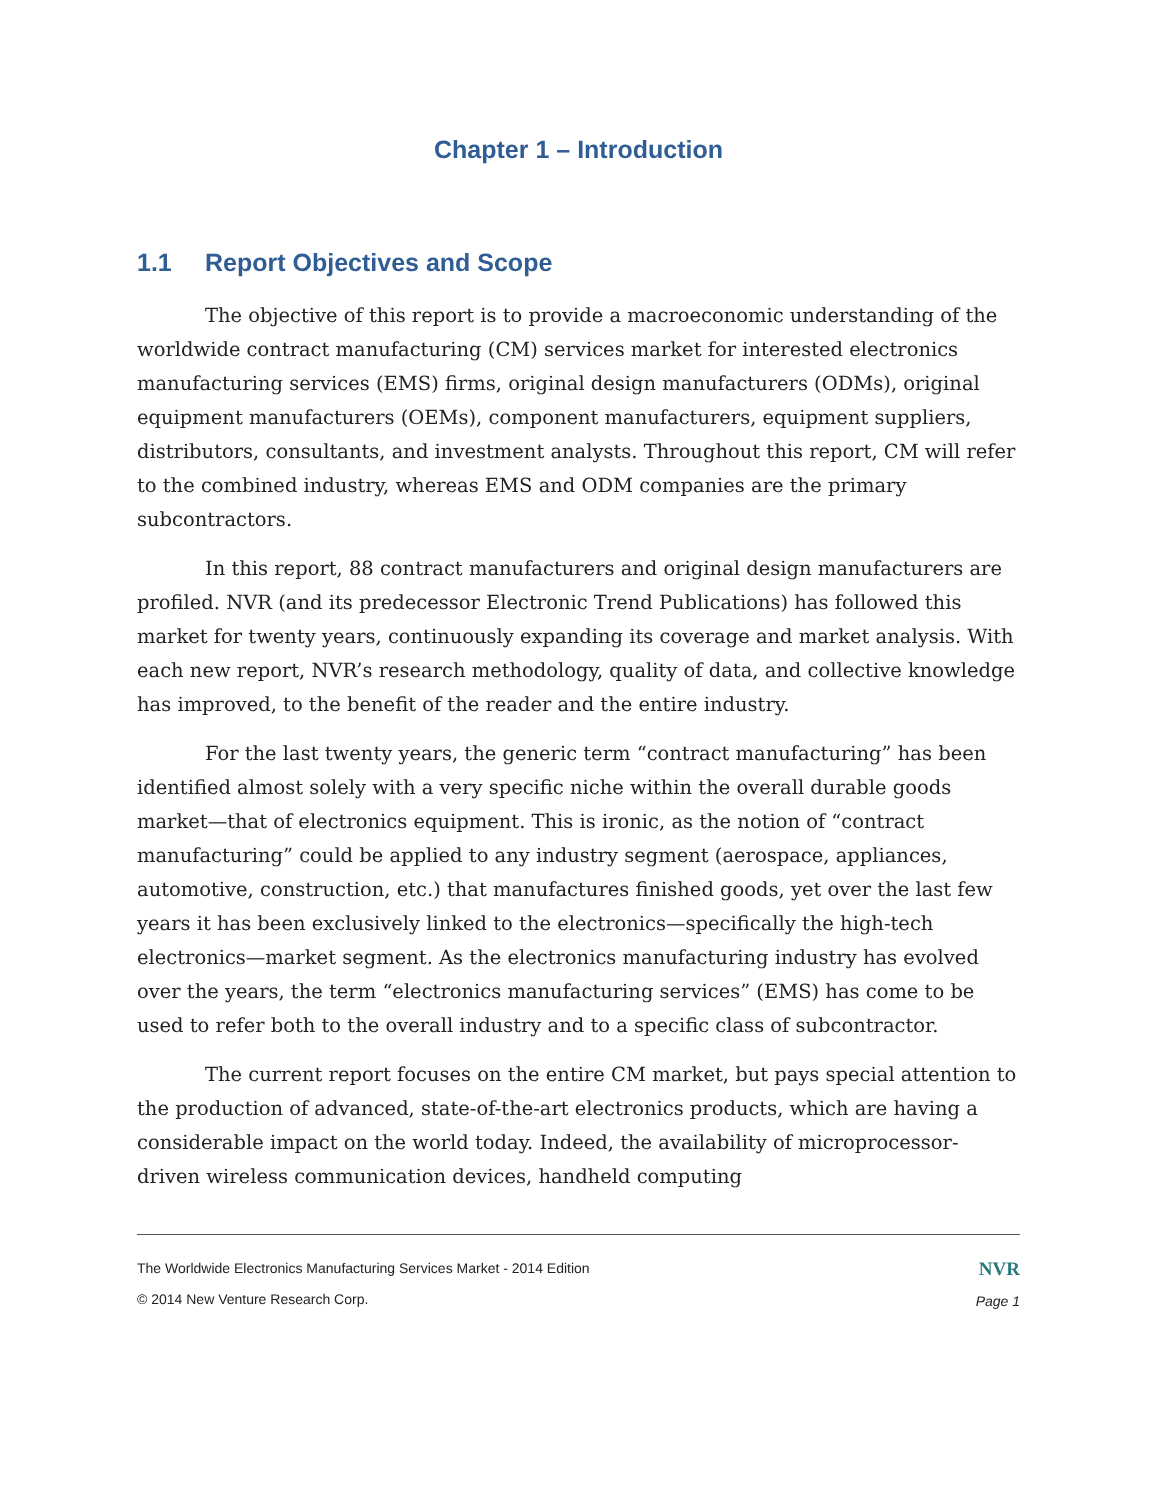Chapter 1 – Introduction
1.1 Report Objectives and Scope
The objective of this report is to provide a macroeconomic understanding of the worldwide contract manufacturing (CM) services market for interested electronics manufacturing services (EMS) firms, original design manufacturers (ODMs), original equipment manufacturers (OEMs), component manufacturers, equipment suppliers, distributors, consultants, and investment analysts. Throughout this report, CM will refer to the combined industry, whereas EMS and ODM companies are the primary subcontractors.
In this report, 88 contract manufacturers and original design manufacturers are profiled. NVR (and its predecessor Electronic Trend Publications) has followed this market for twenty years, continuously expanding its coverage and market analysis. With each new report, NVR’s research methodology, quality of data, and collective knowledge has improved, to the benefit of the reader and the entire industry.
For the last twenty years, the generic term “contract manufacturing” has been identified almost solely with a very specific niche within the overall durable goods market—that of electronics equipment. This is ironic, as the notion of “contract manufacturing” could be applied to any industry segment (aerospace, appliances, automotive, construction, etc.) that manufactures finished goods, yet over the last few years it has been exclusively linked to the electronics—specifically the high-tech electronics—market segment. As the electronics manufacturing industry has evolved over the years, the term “electronics manufacturing services” (EMS) has come to be used to refer both to the overall industry and to a specific class of subcontractor.
The current report focuses on the entire CM market, but pays special attention to the production of advanced, state-of-the-art electronics products, which are having a considerable impact on the world today. Indeed, the availability of microprocessor-driven wireless communication devices, handheld computing
The Worldwide Electronics Manufacturing Services Market - 2014 Edition
© 2014 New Venture Research Corp.
NVR
Page 1